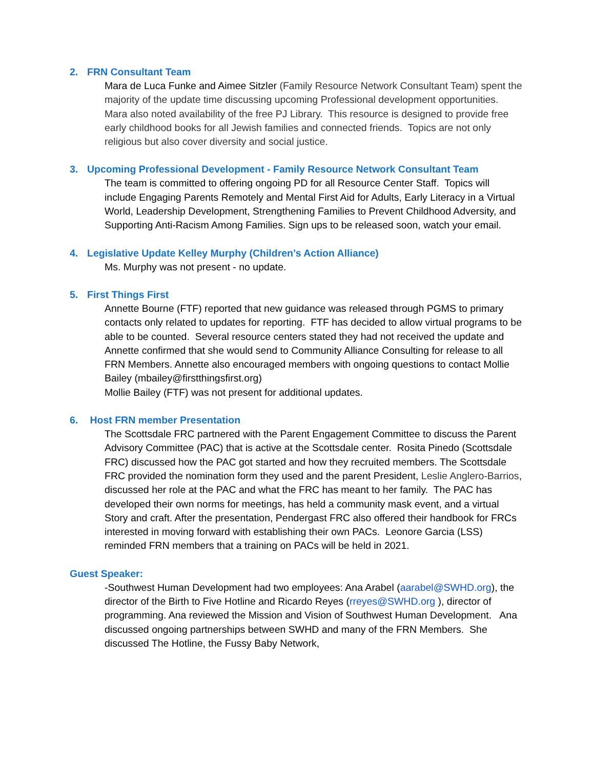2. FRN Consultant Team
Mara de Luca Funke and Aimee Sitzler (Family Resource Network Consultant Team) spent the majority of the update time discussing upcoming Professional development opportunities. Mara also noted availability of the free PJ Library. This resource is designed to provide free early childhood books for all Jewish families and connected friends. Topics are not only religious but also cover diversity and social justice.
3. Upcoming Professional Development - Family Resource Network Consultant Team
The team is committed to offering ongoing PD for all Resource Center Staff. Topics will include Engaging Parents Remotely and Mental First Aid for Adults, Early Literacy in a Virtual World, Leadership Development, Strengthening Families to Prevent Childhood Adversity, and Supporting Anti-Racism Among Families. Sign ups to be released soon, watch your email.
4. Legislative Update Kelley Murphy (Children’s Action Alliance)
Ms. Murphy was not present - no update.
5. First Things First
Annette Bourne (FTF) reported that new guidance was released through PGMS to primary contacts only related to updates for reporting. FTF has decided to allow virtual programs to be able to be counted. Several resource centers stated they had not received the update and Annette confirmed that she would send to Community Alliance Consulting for release to all FRN Members. Annette also encouraged members with ongoing questions to contact Mollie Bailey (mbailey@firstthingsfirst.org)
Mollie Bailey (FTF) was not present for additional updates.
6. Host FRN member Presentation
The Scottsdale FRC partnered with the Parent Engagement Committee to discuss the Parent Advisory Committee (PAC) that is active at the Scottsdale center. Rosita Pinedo (Scottsdale FRC) discussed how the PAC got started and how they recruited members. The Scottsdale FRC provided the nomination form they used and the parent President, Leslie Anglero-Barrios, discussed her role at the PAC and what the FRC has meant to her family. The PAC has developed their own norms for meetings, has held a community mask event, and a virtual Story and craft. After the presentation, Pendergast FRC also offered their handbook for FRCs interested in moving forward with establishing their own PACs. Leonore Garcia (LSS) reminded FRN members that a training on PACs will be held in 2021.
Guest Speaker:
-Southwest Human Development had two employees: Ana Arabel (aarabel@SWHD.org), the director of the Birth to Five Hotline and Ricardo Reyes (rreyes@SWHD.org ), director of programming. Ana reviewed the Mission and Vision of Southwest Human Development. Ana discussed ongoing partnerships between SWHD and many of the FRN Members. She discussed The Hotline, the Fussy Baby Network,